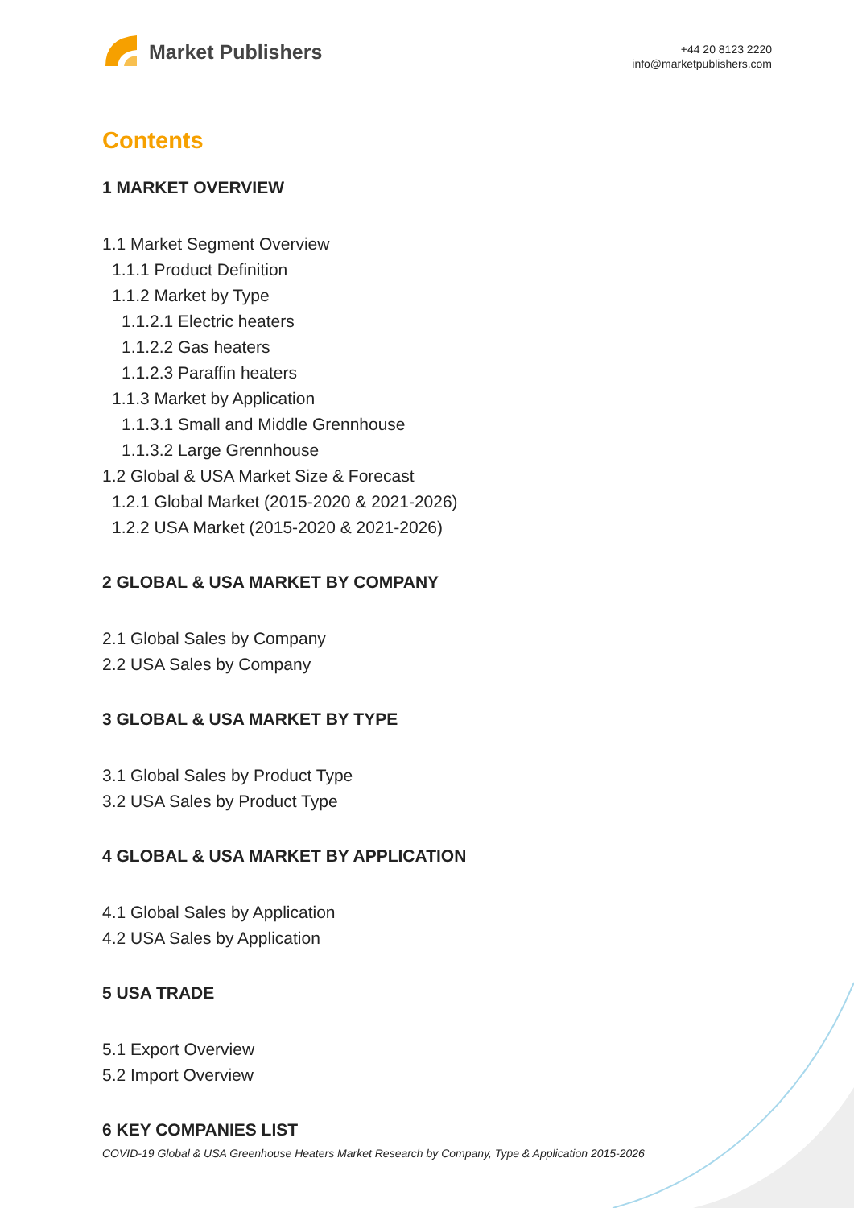Market Publishers
+44 20 8123 2220
info@marketpublishers.com
Contents
1 MARKET OVERVIEW
1.1 Market Segment Overview
1.1.1 Product Definition
1.1.2 Market by Type
1.1.2.1 Electric heaters
1.1.2.2 Gas heaters
1.1.2.3 Paraffin heaters
1.1.3 Market by Application
1.1.3.1 Small and Middle Grennhouse
1.1.3.2 Large Grennhouse
1.2 Global & USA Market Size & Forecast
1.2.1 Global Market (2015-2020 & 2021-2026)
1.2.2 USA Market (2015-2020 & 2021-2026)
2 GLOBAL & USA MARKET BY COMPANY
2.1 Global Sales by Company
2.2 USA Sales by Company
3 GLOBAL & USA MARKET BY TYPE
3.1 Global Sales by Product Type
3.2 USA Sales by Product Type
4 GLOBAL & USA MARKET BY APPLICATION
4.1 Global Sales by Application
4.2 USA Sales by Application
5 USA TRADE
5.1 Export Overview
5.2 Import Overview
6 KEY COMPANIES LIST
COVID-19 Global & USA Greenhouse Heaters Market Research by Company, Type & Application 2015-2026